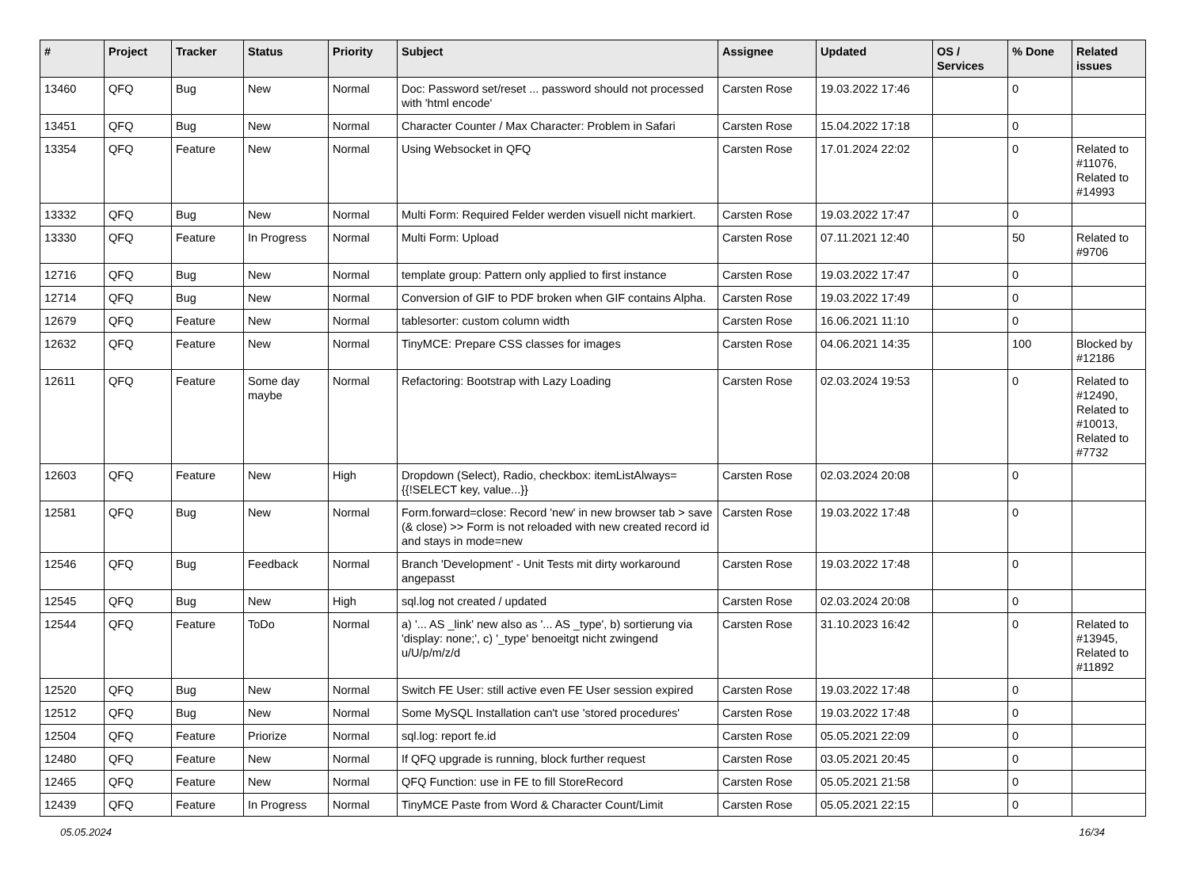| # | Project | Tracker | Status | Priority | Subject | Assignee | Updated | OS / Services | % Done | Related issues |
| --- | --- | --- | --- | --- | --- | --- | --- | --- | --- | --- |
| 13460 | QFQ | Bug | New | Normal | Doc: Password set/reset ... password should not processed with 'html encode' | Carsten Rose | 19.03.2022 17:46 | | 0 | |
| 13451 | QFQ | Bug | New | Normal | Character Counter / Max Character: Problem in Safari | Carsten Rose | 15.04.2022 17:18 | | 0 | |
| 13354 | QFQ | Feature | New | Normal | Using Websocket in QFQ | Carsten Rose | 17.01.2024 22:02 | | 0 | Related to #11076, Related to #14993 |
| 13332 | QFQ | Bug | New | Normal | Multi Form: Required Felder werden visuell nicht markiert. | Carsten Rose | 19.03.2022 17:47 | | 0 | |
| 13330 | QFQ | Feature | In Progress | Normal | Multi Form: Upload | Carsten Rose | 07.11.2021 12:40 | | 50 | Related to #9706 |
| 12716 | QFQ | Bug | New | Normal | template group: Pattern only applied to first instance | Carsten Rose | 19.03.2022 17:47 | | 0 | |
| 12714 | QFQ | Bug | New | Normal | Conversion of GIF to PDF broken when GIF contains Alpha. | Carsten Rose | 19.03.2022 17:49 | | 0 | |
| 12679 | QFQ | Feature | New | Normal | tablesorter: custom column width | Carsten Rose | 16.06.2021 11:10 | | 0 | |
| 12632 | QFQ | Feature | New | Normal | TinyMCE: Prepare CSS classes for images | Carsten Rose | 04.06.2021 14:35 | | 100 | Blocked by #12186 |
| 12611 | QFQ | Feature | Some day maybe | Normal | Refactoring: Bootstrap with Lazy Loading | Carsten Rose | 02.03.2024 19:53 | | 0 | Related to #12490, Related to #10013, Related to #7732 |
| 12603 | QFQ | Feature | New | High | Dropdown (Select), Radio, checkbox: itemListAlways={{!SELECT key, value...}} | Carsten Rose | 02.03.2024 20:08 | | 0 | |
| 12581 | QFQ | Bug | New | Normal | Form.forward=close: Record 'new' in new browser tab > save (& close) >> Form is not reloaded with new created record id and stays in mode=new | Carsten Rose | 19.03.2022 17:48 | | 0 | |
| 12546 | QFQ | Bug | Feedback | Normal | Branch 'Development' - Unit Tests mit dirty workaround angepasst | Carsten Rose | 19.03.2022 17:48 | | 0 | |
| 12545 | QFQ | Bug | New | High | sql.log not created / updated | Carsten Rose | 02.03.2024 20:08 | | 0 | |
| 12544 | QFQ | Feature | ToDo | Normal | a) '... AS _link' new also as '... AS _type', b) sortierung via 'display: none;', c) '_type' benoeitgt nicht zwingend u/U/p/m/z/d | Carsten Rose | 31.10.2023 16:42 | | 0 | Related to #13945, Related to #11892 |
| 12520 | QFQ | Bug | New | Normal | Switch FE User: still active even FE User session expired | Carsten Rose | 19.03.2022 17:48 | | 0 | |
| 12512 | QFQ | Bug | New | Normal | Some MySQL Installation can't use 'stored procedures' | Carsten Rose | 19.03.2022 17:48 | | 0 | |
| 12504 | QFQ | Feature | Priorize | Normal | sql.log: report fe.id | Carsten Rose | 05.05.2021 22:09 | | 0 | |
| 12480 | QFQ | Feature | New | Normal | If QFQ upgrade is running, block further request | Carsten Rose | 03.05.2021 20:45 | | 0 | |
| 12465 | QFQ | Feature | New | Normal | QFQ Function: use in FE to fill StoreRecord | Carsten Rose | 05.05.2021 21:58 | | 0 | |
| 12439 | QFQ | Feature | In Progress | Normal | TinyMCE Paste from Word & Character Count/Limit | Carsten Rose | 05.05.2021 22:15 | | 0 | |
05.05.2024 16/34